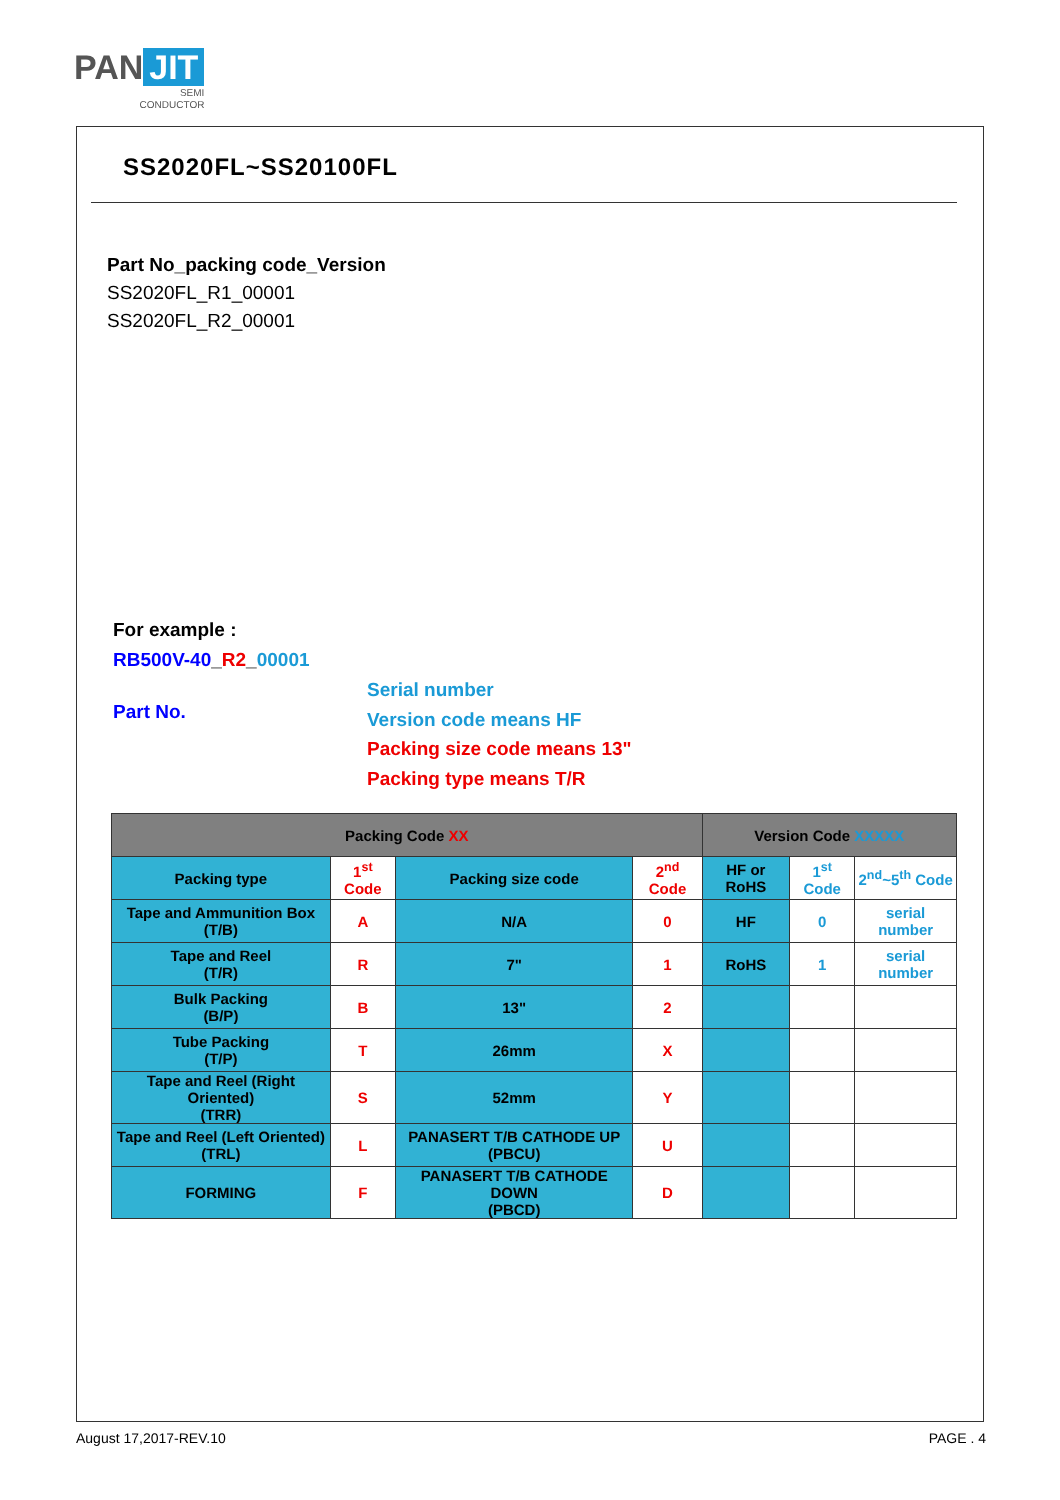PAN JIT
SEMI
CONDUCTOR
SS2020FL~SS20100FL
Part No_packing code_Version
SS2020FL_R1_00001
SS2020FL_R2_00001
For example :
RB500V-40_R2_00001
Part No.
Serial number
Version code means HF
Packing size code means 13"
Packing type means T/R
| Packing Code XX | | | | Version Code XXXXX | | |
| --- | --- | --- | --- | --- | --- | --- |
| Packing type | 1<sup>st</sup> Code | Packing size code | 2<sup>nd</sup> Code | HF or RoHS | 1<sup>st</sup> Code | 2<sup>nd</sup>~5<sup>th</sup> Code |
| Tape and Ammunition Box (T/B) | A | N/A | 0 | HF | 0 | serial number |
| Tape and Reel (T/R) | R | 7" | 1 | RoHS | 1 | serial number |
| Bulk Packing (B/P) | B | 13" | 2 | | | |
| Tube Packing (T/P) | T | 26mm | X | | | |
| Tape and Reel (Right Oriented) (TRR) | S | 52mm | Y | | | |
| Tape and Reel (Left Oriented) (TRL) | L | PANASERT T/B CATHODE UP (PBCU) | U | | | |
| FORMING | F | PANASERT T/B CATHODE DOWN (PBCD) | D | | | |
August 17,2017-REV.10 PAGE . 4